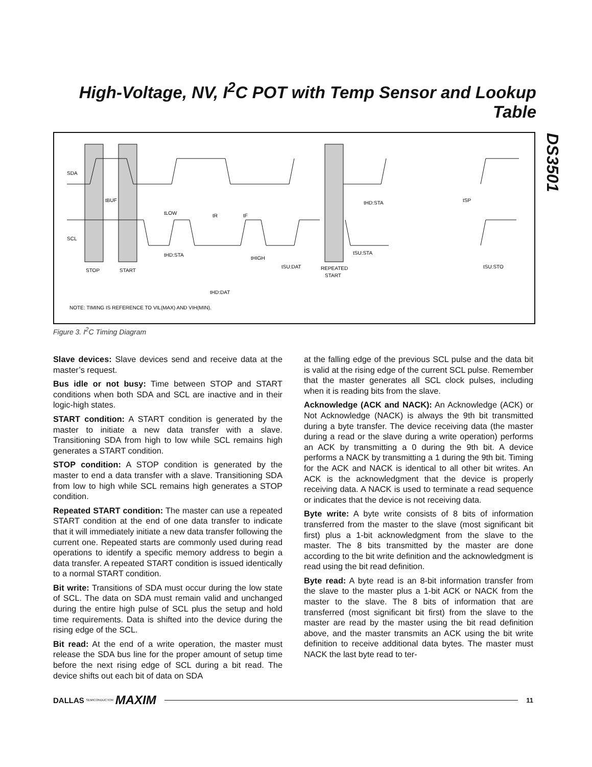High-Voltage, NV, I<sup>2</sup>C POT with Temp Sensor and Lookup Table
DS3501
SDA
SCL
STOP
START
REPEATED
START
tBUF
tLOW
tR
tF
tHD:STA
tHIGH
tSU:DAT
tHD:DAT
tHD:STA
tSP
tSU:STA
tSU:STO
NOTE: TIMING IS REFERENCE TO VIL(MAX) AND VIH(MIN).
Figure 3. I<sup>2</sup>C Timing Diagram
Slave devices: Slave devices send and receive data at the master’s request.
Bus idle or not busy: Time between STOP and START conditions when both SDA and SCL are inactive and in their logic-high states.
START condition: A START condition is generated by the master to initiate a new data transfer with a slave. Transitioning SDA from high to low while SCL remains high generates a START condition.
STOP condition: A STOP condition is generated by the master to end a data transfer with a slave. Transitioning SDA from low to high while SCL remains high generates a STOP condition.
Repeated START condition: The master can use a repeated START condition at the end of one data transfer to indicate that it will immediately initiate a new data transfer following the current one. Repeated starts are commonly used during read operations to identify a specific memory address to begin a data transfer. A repeated START condition is issued identically to a normal START condition.
Bit write: Transitions of SDA must occur during the low state of SCL. The data on SDA must remain valid and unchanged during the entire high pulse of SCL plus the setup and hold time requirements. Data is shifted into the device during the rising edge of the SCL.
Bit read: At the end of a write operation, the master must release the SDA bus line for the proper amount of setup time before the next rising edge of SCL during a bit read. The device shifts out each bit of data on SDA
at the falling edge of the previous SCL pulse and the data bit is valid at the rising edge of the current SCL pulse. Remember that the master generates all SCL clock pulses, including when it is reading bits from the slave.
Acknowledge (ACK and NACK): An Acknowledge (ACK) or Not Acknowledge (NACK) is always the 9th bit transmitted during a byte transfer. The device receiving data (the master during a read or the slave during a write operation) performs an ACK by transmitting a 0 during the 9th bit. A device performs a NACK by transmitting a 1 during the 9th bit. Timing for the ACK and NACK is identical to all other bit writes. An ACK is the acknowledgment that the device is properly receiving data. A NACK is used to terminate a read sequence or indicates that the device is not receiving data.
Byte write: A byte write consists of 8 bits of information transferred from the master to the slave (most significant bit first) plus a 1-bit acknowledgment from the slave to the master. The 8 bits transmitted by the master are done according to the bit write definition and the acknowledgment is read using the bit read definition.
Byte read: A byte read is an 8-bit information transfer from the slave to the master plus a 1-bit ACK or NACK from the master to the slave. The 8 bits of information that are transferred (most significant bit first) from the slave to the master are read by the master using the bit read definition above, and the master transmits an ACK using the bit write definition to receive additional data bytes. The master must NACK the last byte read to ter-
DALLAS SEMICONDUCTOR MAXIM 11